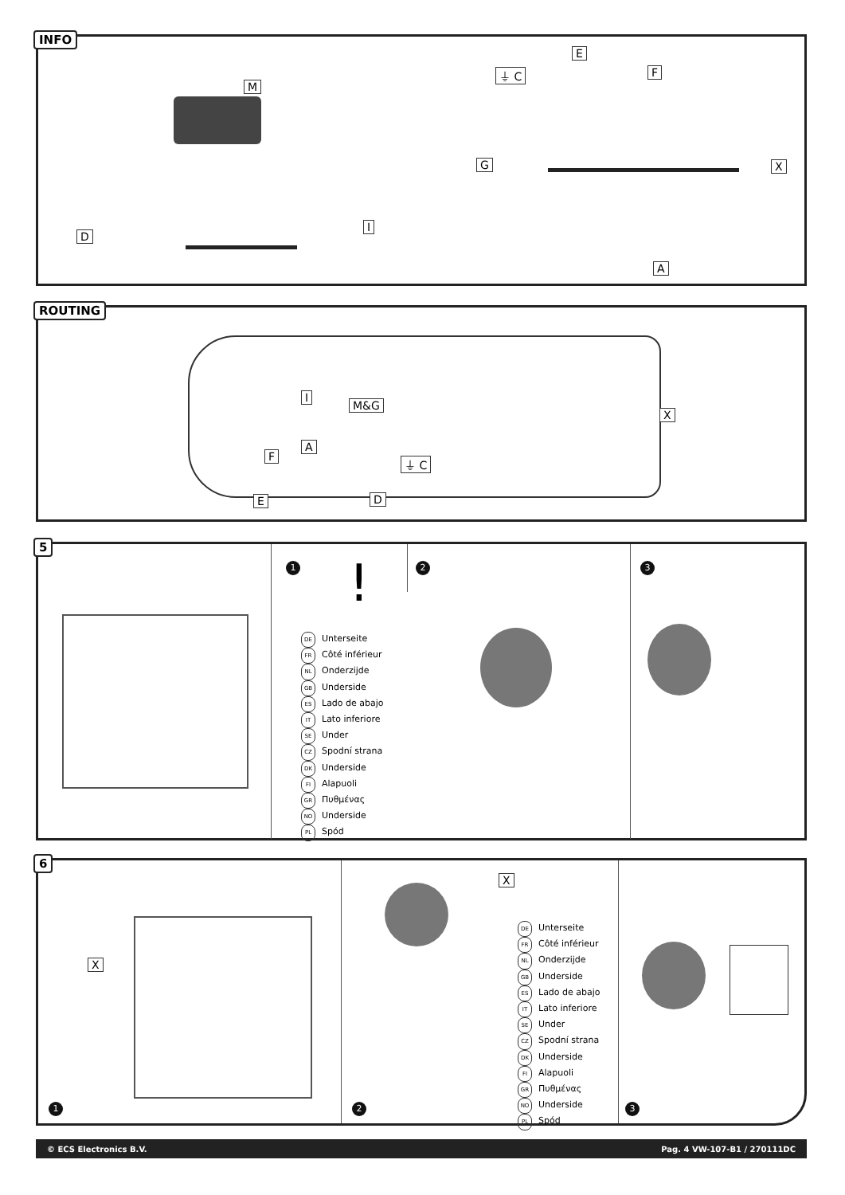INFO
M
E
F
⏚ C
G X
D
I
A
ROUTING
I
M&G
X
A
F ⏚ C
E D
5
1 2 3
!
DE Unterseite
FR Côté inférieur
NL Onderzijde
GB Underside
ES Lado de abajo
IT Lato inferiore
SE Under
CZ Spodní strana
DK Underside
FI Alapuoli
GR Πυθμένας
NO Underside
PL Spód
6
X
X
DE Unterseite
FR Côté inférieur
NL Onderzijde
GB Underside
ES Lado de abajo
IT Lato inferiore
SE Under
CZ Spodní strana
DK Underside
FI Alapuoli
GR Πυθμένας
NO Underside
PL Spód
1 2 3
© ECS Electronics B.V. Pag. 4 VW-107-B1 / 270111DC